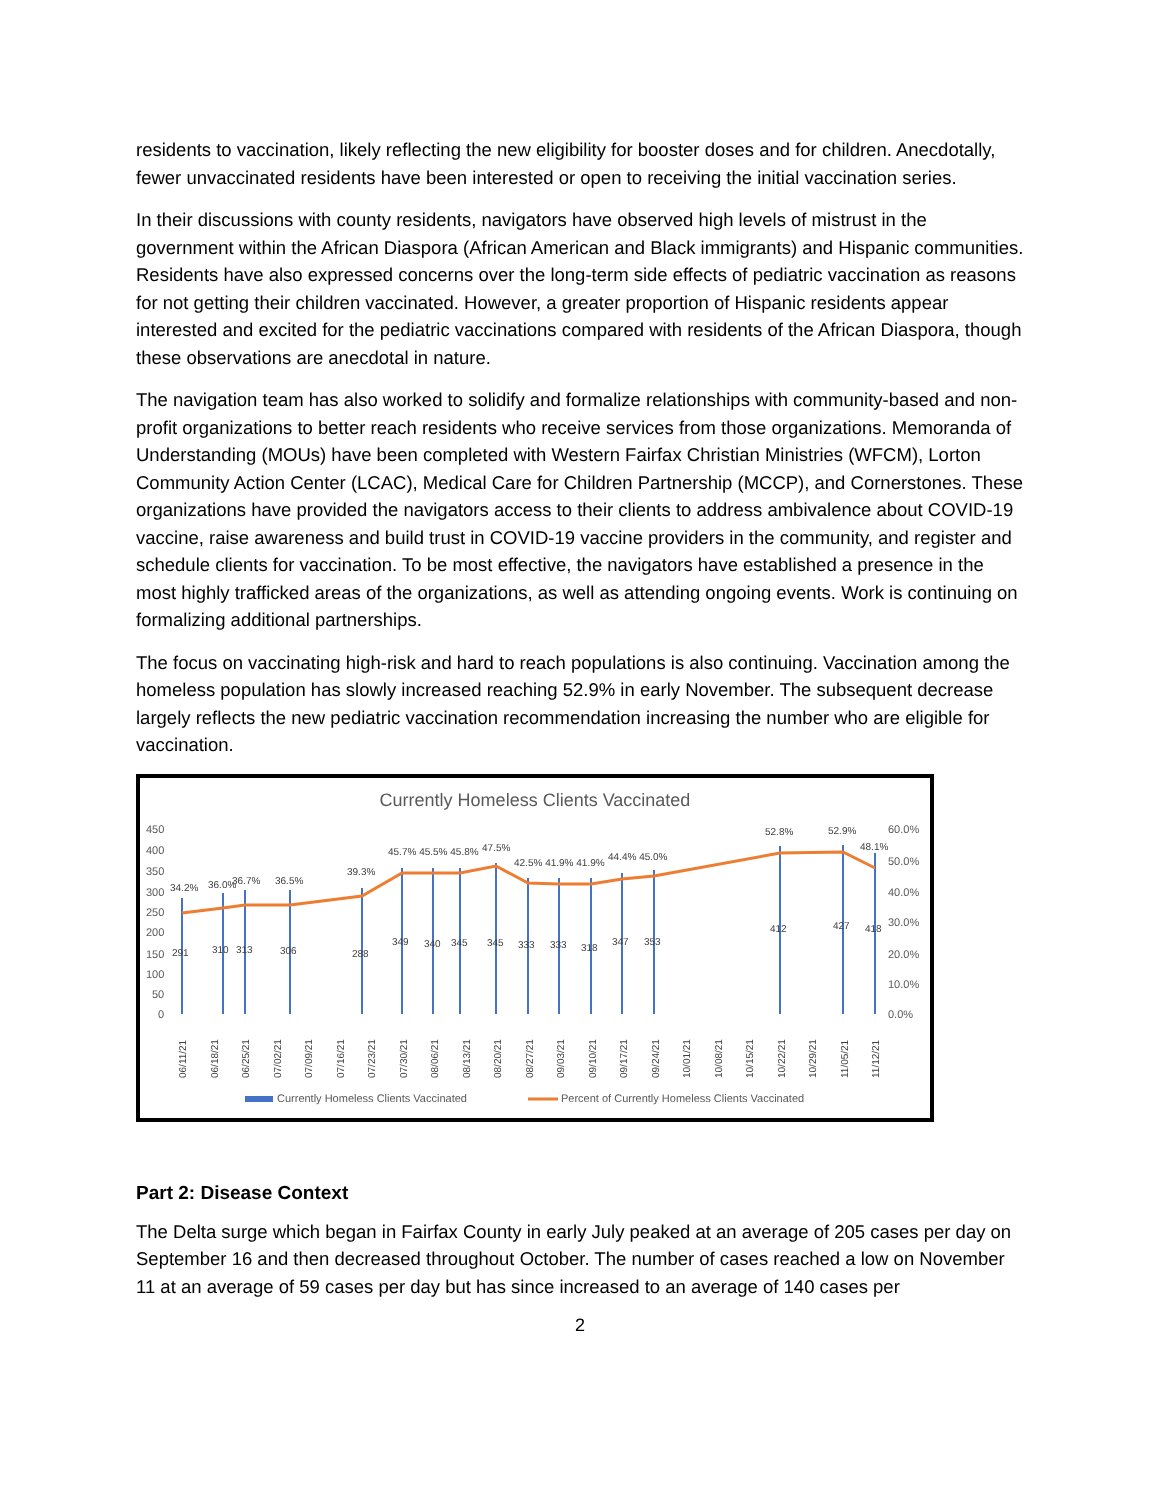residents to vaccination, likely reflecting the new eligibility for booster doses and for children. Anecdotally, fewer unvaccinated residents have been interested or open to receiving the initial vaccination series.
In their discussions with county residents, navigators have observed high levels of mistrust in the government within the African Diaspora (African American and Black immigrants) and Hispanic communities. Residents have also expressed concerns over the long-term side effects of pediatric vaccination as reasons for not getting their children vaccinated. However, a greater proportion of Hispanic residents appear interested and excited for the pediatric vaccinations compared with residents of the African Diaspora, though these observations are anecdotal in nature.
The navigation team has also worked to solidify and formalize relationships with community-based and non-profit organizations to better reach residents who receive services from those organizations. Memoranda of Understanding (MOUs) have been completed with Western Fairfax Christian Ministries (WFCM), Lorton Community Action Center (LCAC), Medical Care for Children Partnership (MCCP), and Cornerstones. These organizations have provided the navigators access to their clients to address ambivalence about COVID-19 vaccine, raise awareness and build trust in COVID-19 vaccine providers in the community, and register and schedule clients for vaccination. To be most effective, the navigators have established a presence in the most highly trafficked areas of the organizations, as well as attending ongoing events. Work is continuing on formalizing additional partnerships.
The focus on vaccinating high-risk and hard to reach populations is also continuing. Vaccination among the homeless population has slowly increased reaching 52.9% in early November. The subsequent decrease largely reflects the new pediatric vaccination recommendation increasing the number who are eligible for vaccination.
Currently Homeless Clients Vaccinated
450
400
350
300
250
200
150
100
50
0
60.0%
50.0%
40.0%
30.0%
20.0%
10.0%
0.0%
34.2%
36.0%
36.7%
36.5%
39.3%
45.7% 45.5% 45.8%
47.5%
42.5% 41.9% 41.9%
44.4% 45.0%
52.8%
52.9%
48.1%
291
310
313
306
288
349
340
345
345
333
333
318
347
353
412
427
418
06/11/21
06/18/21
06/25/21
07/02/21
07/09/21
07/16/21
07/23/21
07/30/21
08/06/21
08/13/21
08/20/21
08/27/21
09/03/21
09/10/21
09/17/21
09/24/21
10/01/21
10/08/21
10/15/21
10/22/21
10/29/21
11/05/21
11/12/21
Currently Homeless Clients Vaccinated
Percent of Currently Homeless Clients Vaccinated
Part 2: Disease Context
The Delta surge which began in Fairfax County in early July peaked at an average of 205 cases per day on September 16 and then decreased throughout October. The number of cases reached a low on November 11 at an average of 59 cases per day but has since increased to an average of 140 cases per
2